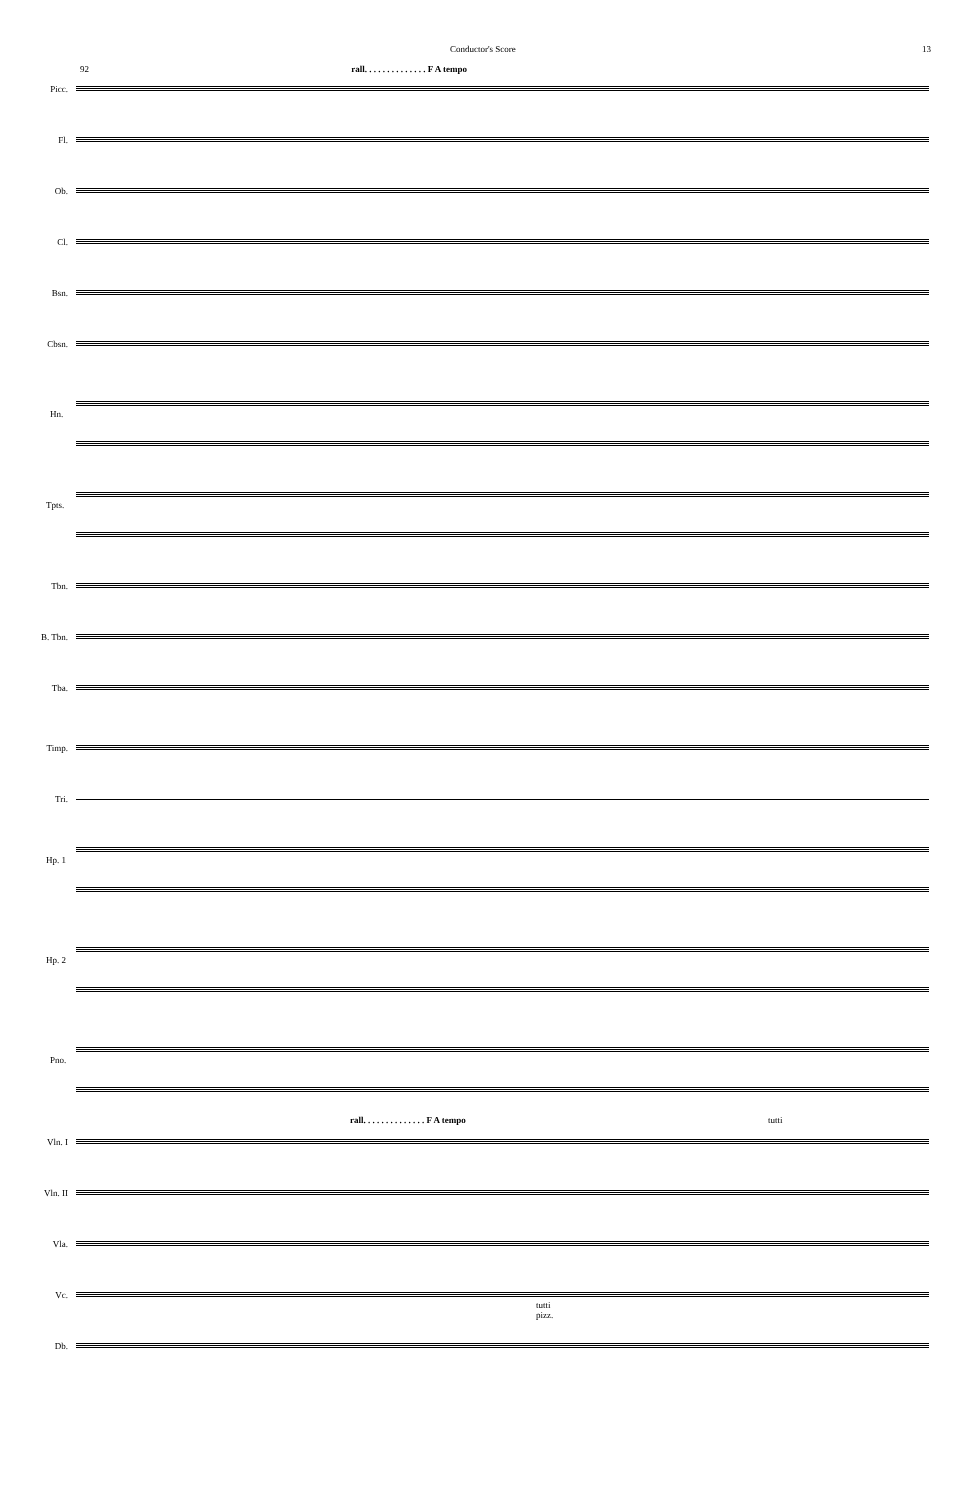Conductor's Score 13
92 rall. . . . . . . . . . . . . . F A tempo
Picc.
Fl.
Ob.
Cl.
Bsn.
Cbsn.
Hn.
Tpts.
Tbn.
B. Tbn.
Tba.
Timp.
Tri.
Hp. 1
Hp. 2
Pno.
rall. . . . . . . . . . . . . . F A tempo tutti
Vln. I
Vln. II
Vla.
Vc.
tutti
pizz.
Db.